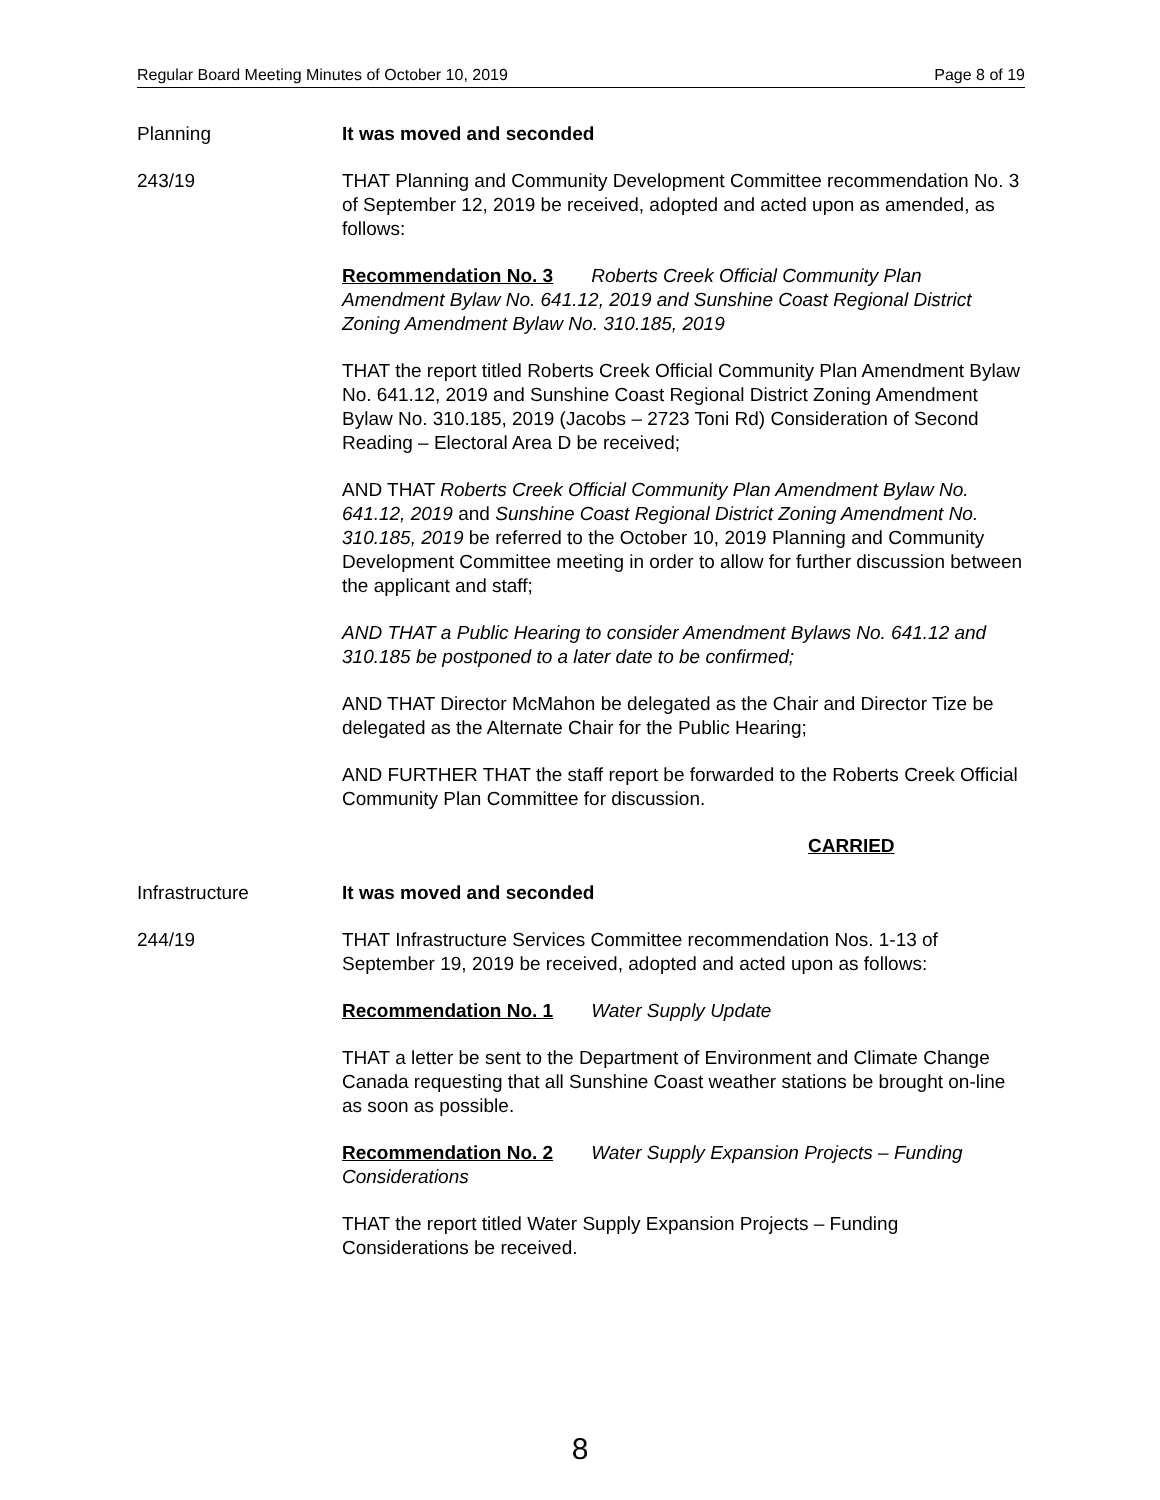Regular Board Meeting Minutes of October 10, 2019 Page 8 of 19
Planning It was moved and seconded
243/19 THAT Planning and Community Development Committee recommendation No. 3 of September 12, 2019 be received, adopted and acted upon as amended, as follows:
Recommendation No. 3 Roberts Creek Official Community Plan Amendment Bylaw No. 641.12, 2019 and Sunshine Coast Regional District Zoning Amendment Bylaw No. 310.185, 2019
THAT the report titled Roberts Creek Official Community Plan Amendment Bylaw No. 641.12, 2019 and Sunshine Coast Regional District Zoning Amendment Bylaw No. 310.185, 2019 (Jacobs – 2723 Toni Rd) Consideration of Second Reading – Electoral Area D be received;
AND THAT Roberts Creek Official Community Plan Amendment Bylaw No. 641.12, 2019 and Sunshine Coast Regional District Zoning Amendment No. 310.185, 2019 be referred to the October 10, 2019 Planning and Community Development Committee meeting in order to allow for further discussion between the applicant and staff;
AND THAT a Public Hearing to consider Amendment Bylaws No. 641.12 and 310.185 be postponed to a later date to be confirmed;
AND THAT Director McMahon be delegated as the Chair and Director Tize be delegated as the Alternate Chair for the Public Hearing;
AND FURTHER THAT the staff report be forwarded to the Roberts Creek Official Community Plan Committee for discussion.
CARRIED
Infrastructure It was moved and seconded
244/19 THAT Infrastructure Services Committee recommendation Nos. 1-13 of September 19, 2019 be received, adopted and acted upon as follows:
Recommendation No. 1 Water Supply Update
THAT a letter be sent to the Department of Environment and Climate Change Canada requesting that all Sunshine Coast weather stations be brought on-line as soon as possible.
Recommendation No. 2 Water Supply Expansion Projects – Funding Considerations
THAT the report titled Water Supply Expansion Projects – Funding Considerations be received.
8